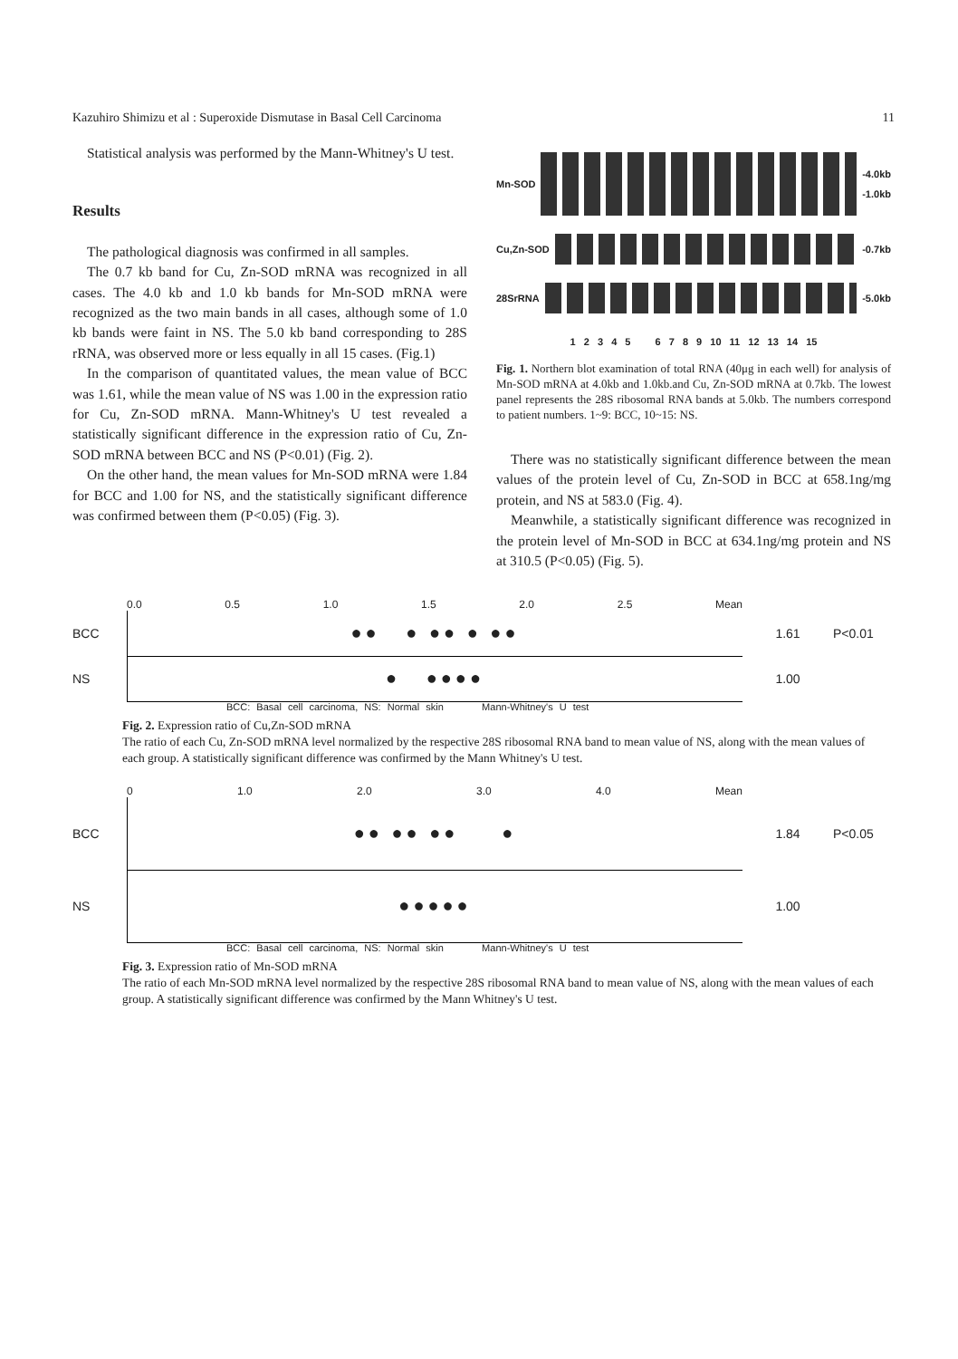Kazuhiro Shimizu et al : Superoxide Dismutase in Basal Cell Carcinoma 11
Statistical analysis was performed by the Mann-Whitney's U test.
Results
The pathological diagnosis was confirmed in all samples.
The 0.7 kb band for Cu, Zn-SOD mRNA was recognized in all cases. The 4.0 kb and 1.0 kb bands for Mn-SOD mRNA were recognized as the two main bands in all cases, although some of 1.0 kb bands were faint in NS. The 5.0 kb band corresponding to 28S rRNA, was observed more or less equally in all 15 cases. (Fig.1)
In the comparison of quantitated values, the mean value of BCC was 1.61, while the mean value of NS was 1.00 in the expression ratio for Cu, Zn-SOD mRNA. Mann-Whitney's U test revealed a statistically significant difference in the expression ratio of Cu, Zn-SOD mRNA between BCC and NS (P<0.01) (Fig. 2).
On the other hand, the mean values for Mn-SOD mRNA were 1.84 for BCC and 1.00 for NS, and the statistically significant difference was confirmed between them (P<0.05) (Fig. 3).
Mn-SOD
-4.0kb
-1.0kb
Cu,Zn-SOD -0.7kb
28SrRNA -5.0kb
1 2 3 4 5 6 7 8 9 10 11 12 13 14 15
Fig. 1. Northern blot examination of total RNA (40μg in each well) for analysis of Mn-SOD mRNA at 4.0kb and 1.0kb.and Cu, Zn-SOD mRNA at 0.7kb. The lowest panel represents the 28S ribosomal RNA bands at 5.0kb. The numbers correspond to patient numbers. 1~9: BCC, 10~15: NS.
There was no statistically significant difference between the mean values of the protein level of Cu, Zn-SOD in BCC at 658.1ng/mg protein, and NS at 583.0 (Fig. 4).
Meanwhile, a statistically significant difference was recognized in the protein level of Mn-SOD in BCC at 634.1ng/mg protein and NS at 310.5 (P<0.05) (Fig. 5).
0.0 0.5 1.0 1.5 2.0 2.5 Mean
BCC
●● ● ●● ● ●●
1.61 P<0.01
NS
● ●●●●
1.00
BCC: Basal cell carcinoma, NS: Normal skin Mann-Whitney's U test
Fig. 2. Expression ratio of Cu,Zn-SOD mRNA
The ratio of each Cu, Zn-SOD mRNA level normalized by the respective 28S ribosomal RNA band to mean value of NS, along with the mean values of each group. A statistically significant difference was confirmed by the Mann Whitney's U test.
0 1.0 2.0 3.0 4.0 Mean
BCC
●● ●● ●● ●
1.84 P<0.05
NS
●●●●●
1.00
BCC: Basal cell carcinoma, NS: Normal skin Mann-Whitney's U test
Fig. 3. Expression ratio of Mn-SOD mRNA
The ratio of each Mn-SOD mRNA level normalized by the respective 28S ribosomal RNA band to mean value of NS, along with the mean values of each group. A statistically significant difference was confirmed by the Mann Whitney's U test.